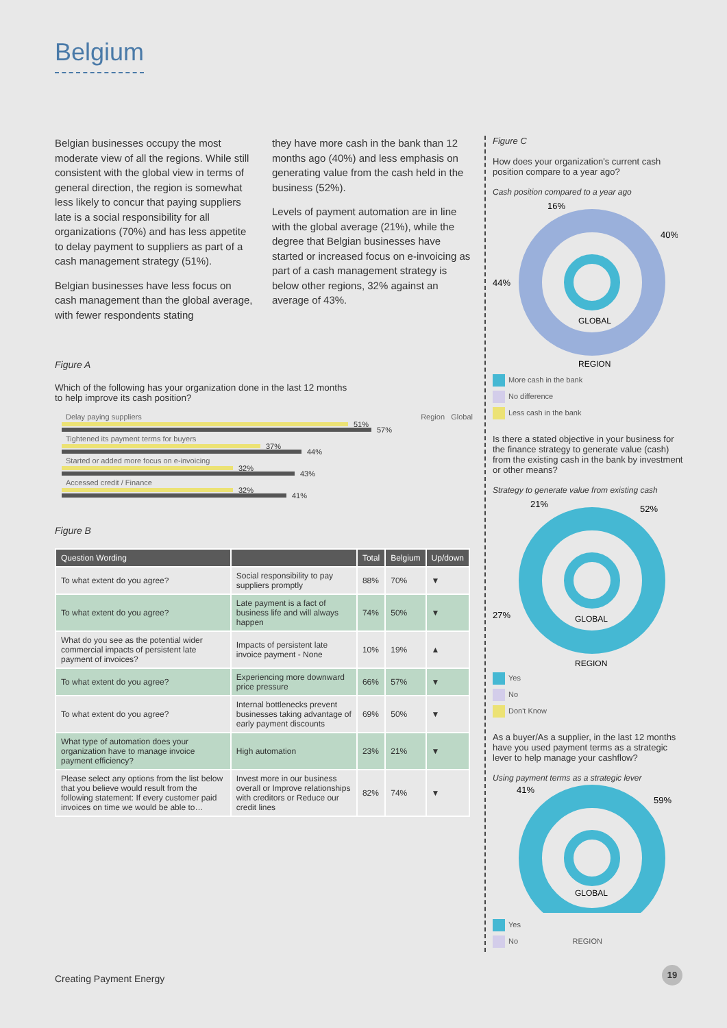Belgium
Belgian businesses occupy the most moderate view of all the regions. While still consistent with the global view in terms of general direction, the region is somewhat less likely to concur that paying suppliers late is a social responsibility for all organizations (70%) and has less appetite to delay payment to suppliers as part of a cash management strategy (51%).
Belgian businesses have less focus on cash management than the global average, with fewer respondents stating
they have more cash in the bank than 12 months ago (40%) and less emphasis on generating value from the cash held in the business (52%).
Levels of payment automation are in line with the global average (21%), while the degree that Belgian businesses have started or increased focus on e-invoicing as part of a cash management strategy is below other regions, 32% against an average of 43%.
Figure A
Which of the following has your organization done in the last 12 months
to help improve its cash position?
Region Global
Delay paying suppliers
51%
57%
Tightened its payment terms for buyers
37%
44%
Started or added more focus on e-invoicing
32%
43%
Accessed credit / Finance
32%
41%
Figure B
| Question Wording | | Total | Belgium | Up/down |
| --- | --- | --- | --- | --- |
| To what extent do you agree? | Social responsibility to pay suppliers promptly | 88% | 70% | ▼ |
| To what extent do you agree? | Late payment is a fact of business life and will always happen | 74% | 50% | ▼ |
| What do you see as the potential wider commercial impacts of persistent late payment of invoices? | Impacts of persistent late invoice payment - None | 10% | 19% | ▲ |
| To what extent do you agree? | Experiencing more downward price pressure | 66% | 57% | ▼ |
| To what extent do you agree? | Internal bottlenecks prevent businesses taking advantage of early payment discounts | 69% | 50% | ▼ |
| What type of automation does your organization have to manage invoice payment efficiency? | High automation | 23% | 21% | ▼ |
| Please select any options from the list below that you believe would result from the following statement: If every customer paid invoices on time we would be able to… | Invest more in our business overall or Improve relationships with creditors or Reduce our credit lines | 82% | 74% | ▼ |
Figure C
How does your organization's current cash position compare to a year ago?
Cash position compared to a year ago
16%
40%
44%
GLOBAL
REGION
More cash in the bank
No difference
Less cash in the bank
Is there a stated objective in your business for the finance strategy to generate value (cash) from the existing cash in the bank by investment or other means?
Strategy to generate value from existing cash
21%
52%
27%
GLOBAL
REGION
Yes
No
Don't Know
As a buyer/As a supplier, in the last 12 months have you used payment terms as a strategic lever to help manage your cashflow?
Using payment terms as a strategic lever
41%
59%
GLOBAL
Yes
No REGION
Creating Payment Energy
19